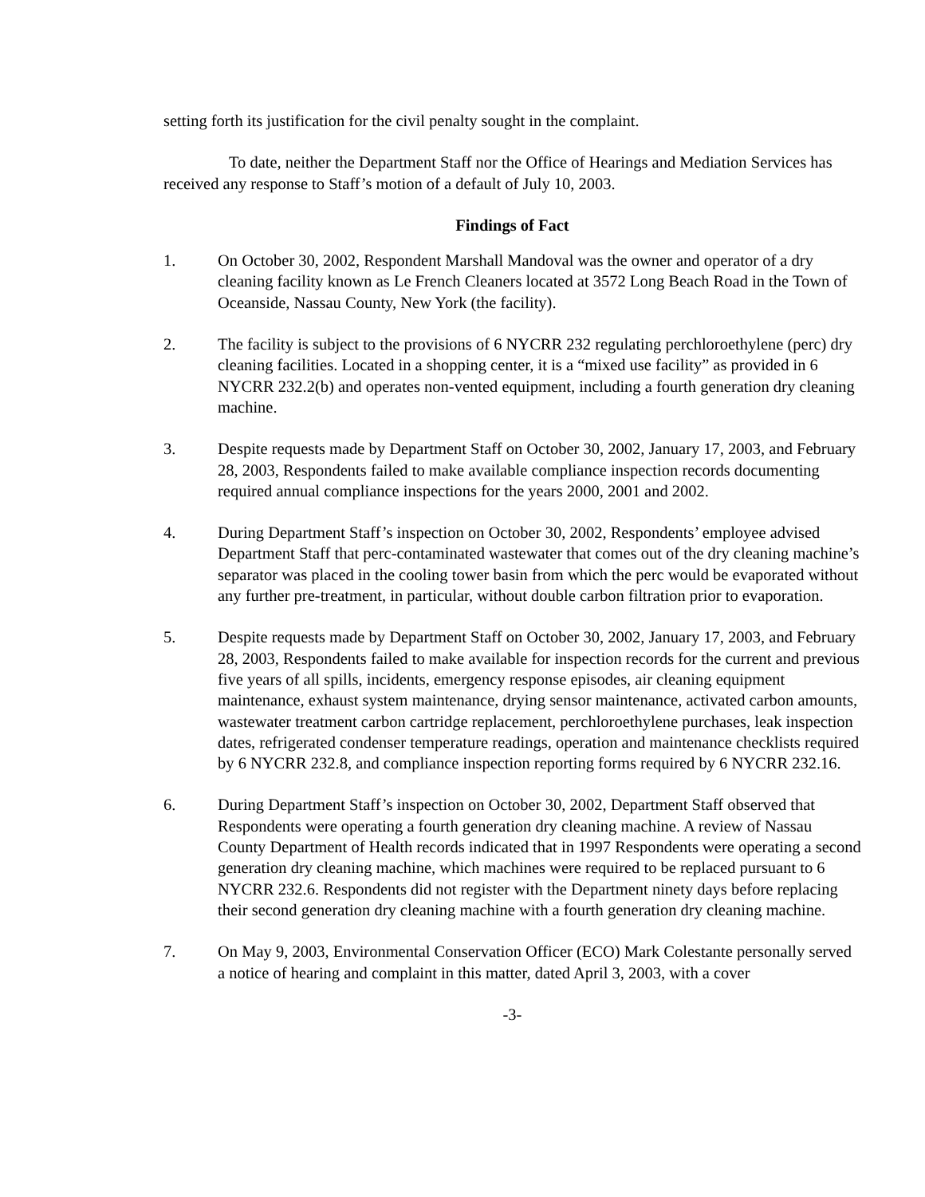setting forth its justification for the civil penalty sought in the complaint.
To date, neither the Department Staff nor the Office of Hearings and Mediation Services has received any response to Staff’s motion of a default of July 10, 2003.
Findings of Fact
1. On October 30, 2002, Respondent Marshall Mandoval was the owner and operator of a dry cleaning facility known as Le French Cleaners located at 3572 Long Beach Road in the Town of Oceanside, Nassau County, New York (the facility).
2. The facility is subject to the provisions of 6 NYCRR 232 regulating perchloroethylene (perc) dry cleaning facilities. Located in a shopping center, it is a “mixed use facility” as provided in 6 NYCRR 232.2(b) and operates non-vented equipment, including a fourth generation dry cleaning machine.
3. Despite requests made by Department Staff on October 30, 2002, January 17, 2003, and February 28, 2003, Respondents failed to make available compliance inspection records documenting required annual compliance inspections for the years 2000, 2001 and 2002.
4. During Department Staff’s inspection on October 30, 2002, Respondents’ employee advised Department Staff that perc-contaminated wastewater that comes out of the dry cleaning machine’s separator was placed in the cooling tower basin from which the perc would be evaporated without any further pre-treatment, in particular, without double carbon filtration prior to evaporation.
5. Despite requests made by Department Staff on October 30, 2002, January 17, 2003, and February 28, 2003, Respondents failed to make available for inspection records for the current and previous five years of all spills, incidents, emergency response episodes, air cleaning equipment maintenance, exhaust system maintenance, drying sensor maintenance, activated carbon amounts, wastewater treatment carbon cartridge replacement, perchloroethylene purchases, leak inspection dates, refrigerated condenser temperature readings, operation and maintenance checklists required by 6 NYCRR 232.8, and compliance inspection reporting forms required by 6 NYCRR 232.16.
6. During Department Staff’s inspection on October 30, 2002, Department Staff observed that Respondents were operating a fourth generation dry cleaning machine. A review of Nassau County Department of Health records indicated that in 1997 Respondents were operating a second generation dry cleaning machine, which machines were required to be replaced pursuant to 6 NYCRR 232.6. Respondents did not register with the Department ninety days before replacing their second generation dry cleaning machine with a fourth generation dry cleaning machine.
7. On May 9, 2003, Environmental Conservation Officer (ECO) Mark Colestante personally served a notice of hearing and complaint in this matter, dated April 3, 2003, with a cover
-3-